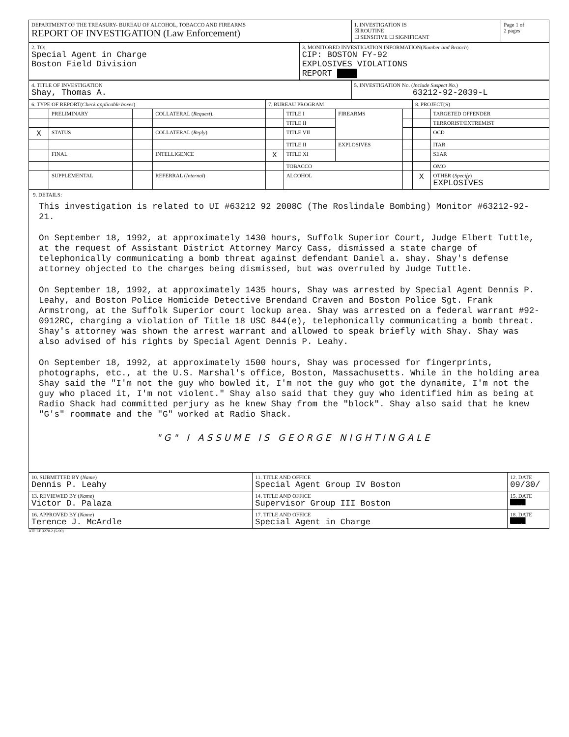| DEPARTMENT OF THE TREASURY- BUREAU OF ALCOHOL, TOBACCO AND FIREARMS REPORT OF INVESTIGATION (Law Enforcement) | 1. INVESTIGATION IS ☒ ROUTINE ☐ SENSITIVE ☐ SIGNIFICANT | Page 1 of 2 pages |
| 2. TO: Special Agent in Charge Boston Field Division | 3. MONITORED INVESTIGATION INFORMATION( Number and Branch ) CIP: BOSTON FY-92 EXPLOSIVES VIOLATIONS REPORT ████ |
| 4. TITLE OF INVESTIGATION Shay, Thomas A. | 5. INVESTIGATION No. ( Include Suspect No. ) 63212-92-2039-L |
| 6. TYPE OF REPORT( Check applicable boxes ) | | | | 7. BUREAU PROGRAM | | | | 8. PROJECT(S) | |
| | PRELIMINARY | | COLLATERAL ( Request ). | | TITLE I | FIREARMS | | | TARGETED OFFENDER |
| | | | | | TITLE II | | | | TERRORIST/EXTREMIST |
| X | STATUS | | COLLATERAL ( Reply ) | | TITLE VII | | | | OCD |
| | | | | | TITLE II | EXPLOSIVES | | | ITAR |
| | FINAL | | INTELLIGENCE | X | TITLE XI | | | | SEAR |
| | | | | | TOBACCO | | | | OMO |
| | SUPPLEMENTAL | | REFERRAL ( Internal ) | | ALCOHOL | | | X | OTHER ( Specify ) EXPLOSIVES |
9. DETAILS:
This investigation is related to UI #63212 92 2008C (The Roslindale Bombing) Monitor #63212-92-21.
On September 18, 1992, at approximately 1430 hours, Suffolk Superior Court, Judge Elbert Tuttle, at the request of Assistant District Attorney Marcy Cass, dismissed a state charge of telephonically communicating a bomb threat against defendant Daniel a. shay. Shay's defense attorney objected to the charges being dismissed, but was overruled by Judge Tuttle.
On September 18, 1992, at approximately 1435 hours, Shay was arrested by Special Agent Dennis P. Leahy, and Boston Police Homicide Detective Brendand Craven and Boston Police Sgt. Frank Armstrong, at the Suffolk Superior court lockup area. Shay was arrested on a federal warrant #92-0912RC, charging a violation of Title 18 USC 844(e), telephonically communicating a bomb threat. Shay's attorney was shown the arrest warrant and allowed to speak briefly with Shay. Shay was also advised of his rights by Special Agent Dennis P. Leahy.
On September 18, 1992, at approximately 1500 hours, Shay was processed for fingerprints, photographs, etc., at the U.S. Marshal's office, Boston, Massachusetts. While in the holding area Shay said the "I'm not the guy who bowled it, I'm not the guy who got the dynamite, I'm not the guy who placed it, I'm not violent." Shay also said that they guy who identified him as being at Radio Shack had committed perjury as he knew Shay from the "block". Shay also said that he knew "G's" roommate and the "G" worked at Radio Shack.
"G" I ASSUME IS GEORGE NIGHTINGALE
| 10. SUBMITTED BY ( Name ) Dennis P. Leahy | 11. TITLE AND OFFICE Special Agent Group IV Boston | 12. DATE 09/30/ |
| 13. REVIEWED BY ( Name ) Victor D. Palaza | 14. TITLE AND OFFICE Supervisor Group III Boston | 15. DATE ████ |
| 16. APPROVED BY ( Name ) Terence J. McArdle | 17. TITLE AND OFFICE Special Agent in Charge | 18. DATE ████ |
ATF EF 3270.2 (5-90)